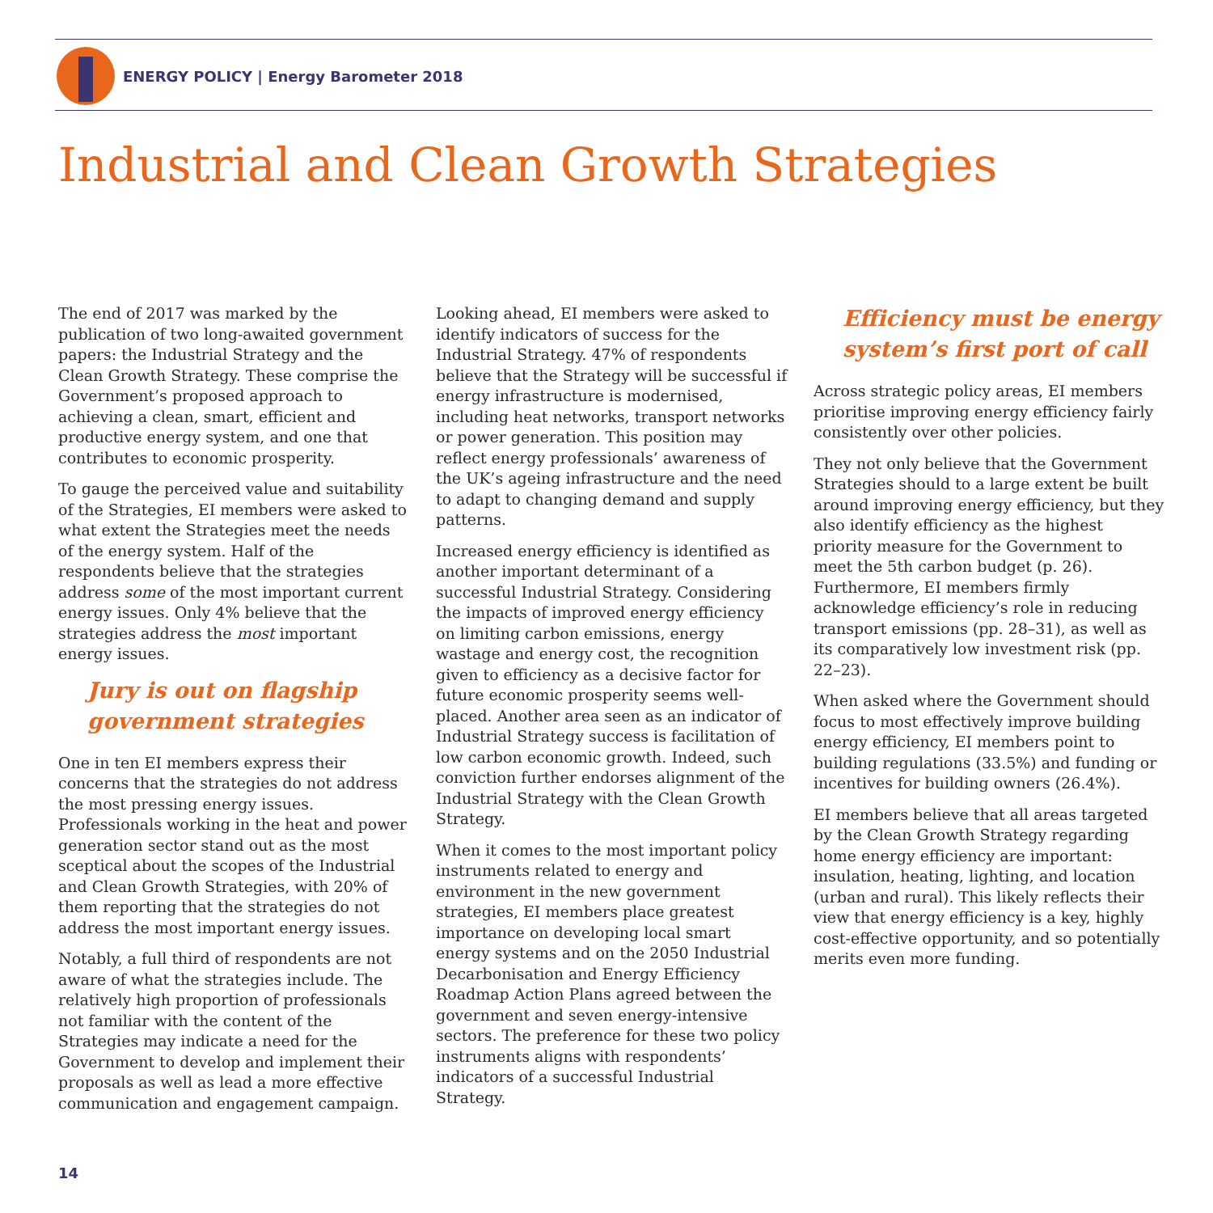ENERGY POLICY | Energy Barometer 2018
Industrial and Clean Growth Strategies
The end of 2017 was marked by the publication of two long-awaited government papers: the Industrial Strategy and the Clean Growth Strategy. These comprise the Government’s proposed approach to achieving a clean, smart, efficient and productive energy system, and one that contributes to economic prosperity.
To gauge the perceived value and suitability of the Strategies, EI members were asked to what extent the Strategies meet the needs of the energy system. Half of the respondents believe that the strategies address some of the most important current energy issues. Only 4% believe that the strategies address the most important energy issues.
Jury is out on flagship government strategies
One in ten EI members express their concerns that the strategies do not address the most pressing energy issues. Professionals working in the heat and power generation sector stand out as the most sceptical about the scopes of the Industrial and Clean Growth Strategies, with 20% of them reporting that the strategies do not address the most important energy issues.
Notably, a full third of respondents are not aware of what the strategies include. The relatively high proportion of professionals not familiar with the content of the Strategies may indicate a need for the Government to develop and implement their proposals as well as lead a more effective communication and engagement campaign.
Looking ahead, EI members were asked to identify indicators of success for the Industrial Strategy. 47% of respondents believe that the Strategy will be successful if energy infrastructure is modernised, including heat networks, transport networks or power generation. This position may reflect energy professionals’ awareness of the UK’s ageing infrastructure and the need to adapt to changing demand and supply patterns.
Increased energy efficiency is identified as another important determinant of a successful Industrial Strategy. Considering the impacts of improved energy efficiency on limiting carbon emissions, energy wastage and energy cost, the recognition given to efficiency as a decisive factor for future economic prosperity seems well-placed. Another area seen as an indicator of Industrial Strategy success is facilitation of low carbon economic growth. Indeed, such conviction further endorses alignment of the Industrial Strategy with the Clean Growth Strategy.
When it comes to the most important policy instruments related to energy and environment in the new government strategies, EI members place greatest importance on developing local smart energy systems and on the 2050 Industrial Decarbonisation and Energy Efficiency Roadmap Action Plans agreed between the government and seven energy-intensive sectors. The preference for these two policy instruments aligns with respondents’ indicators of a successful Industrial Strategy.
Efficiency must be energy system’s first port of call
Across strategic policy areas, EI members prioritise improving energy efficiency fairly consistently over other policies.
They not only believe that the Government Strategies should to a large extent be built around improving energy efficiency, but they also identify efficiency as the highest priority measure for the Government to meet the 5th carbon budget (p. 26). Furthermore, EI members firmly acknowledge efficiency’s role in reducing transport emissions (pp. 28–31), as well as its comparatively low investment risk (pp. 22–23).
When asked where the Government should focus to most effectively improve building energy efficiency, EI members point to building regulations (33.5%) and funding or incentives for building owners (26.4%).
EI members believe that all areas targeted by the Clean Growth Strategy regarding home energy efficiency are important: insulation, heating, lighting, and location (urban and rural). This likely reflects their view that energy efficiency is a key, highly cost-effective opportunity, and so potentially merits even more funding.
14